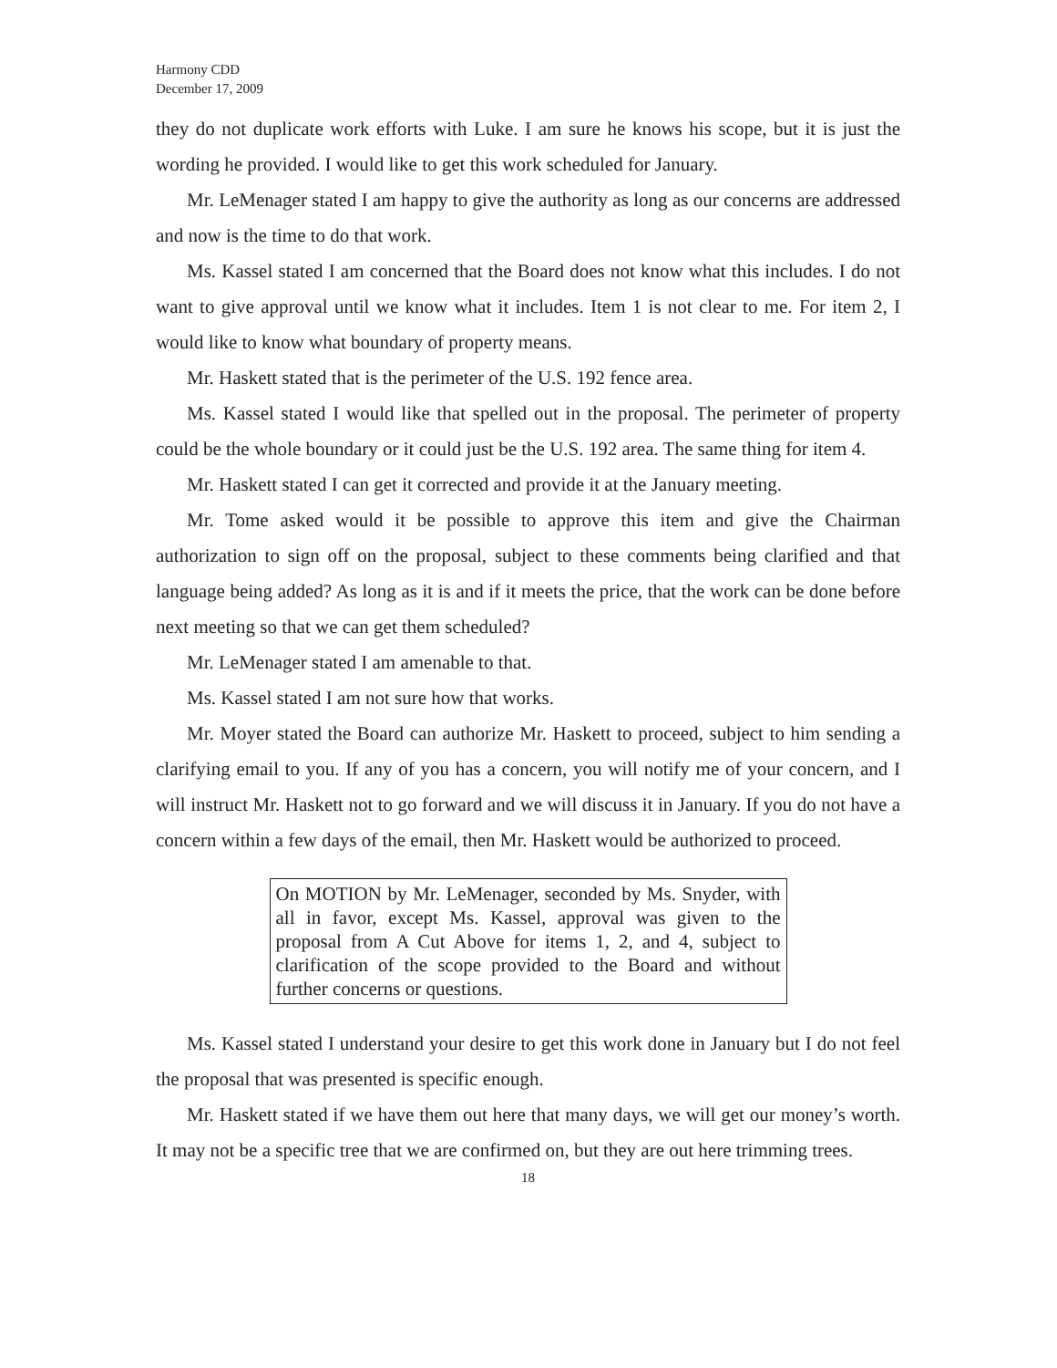Harmony CDD
December 17, 2009
they do not duplicate work efforts with Luke. I am sure he knows his scope, but it is just the wording he provided. I would like to get this work scheduled for January.
Mr. LeMenager stated I am happy to give the authority as long as our concerns are addressed and now is the time to do that work.
Ms. Kassel stated I am concerned that the Board does not know what this includes. I do not want to give approval until we know what it includes. Item 1 is not clear to me. For item 2, I would like to know what boundary of property means.
Mr. Haskett stated that is the perimeter of the U.S. 192 fence area.
Ms. Kassel stated I would like that spelled out in the proposal. The perimeter of property could be the whole boundary or it could just be the U.S. 192 area. The same thing for item 4.
Mr. Haskett stated I can get it corrected and provide it at the January meeting.
Mr. Tome asked would it be possible to approve this item and give the Chairman authorization to sign off on the proposal, subject to these comments being clarified and that language being added? As long as it is and if it meets the price, that the work can be done before next meeting so that we can get them scheduled?
Mr. LeMenager stated I am amenable to that.
Ms. Kassel stated I am not sure how that works.
Mr. Moyer stated the Board can authorize Mr. Haskett to proceed, subject to him sending a clarifying email to you. If any of you has a concern, you will notify me of your concern, and I will instruct Mr. Haskett not to go forward and we will discuss it in January. If you do not have a concern within a few days of the email, then Mr. Haskett would be authorized to proceed.
On MOTION by Mr. LeMenager, seconded by Ms. Snyder, with all in favor, except Ms. Kassel, approval was given to the proposal from A Cut Above for items 1, 2, and 4, subject to clarification of the scope provided to the Board and without further concerns or questions.
Ms. Kassel stated I understand your desire to get this work done in January but I do not feel the proposal that was presented is specific enough.
Mr. Haskett stated if we have them out here that many days, we will get our money’s worth. It may not be a specific tree that we are confirmed on, but they are out here trimming trees.
18